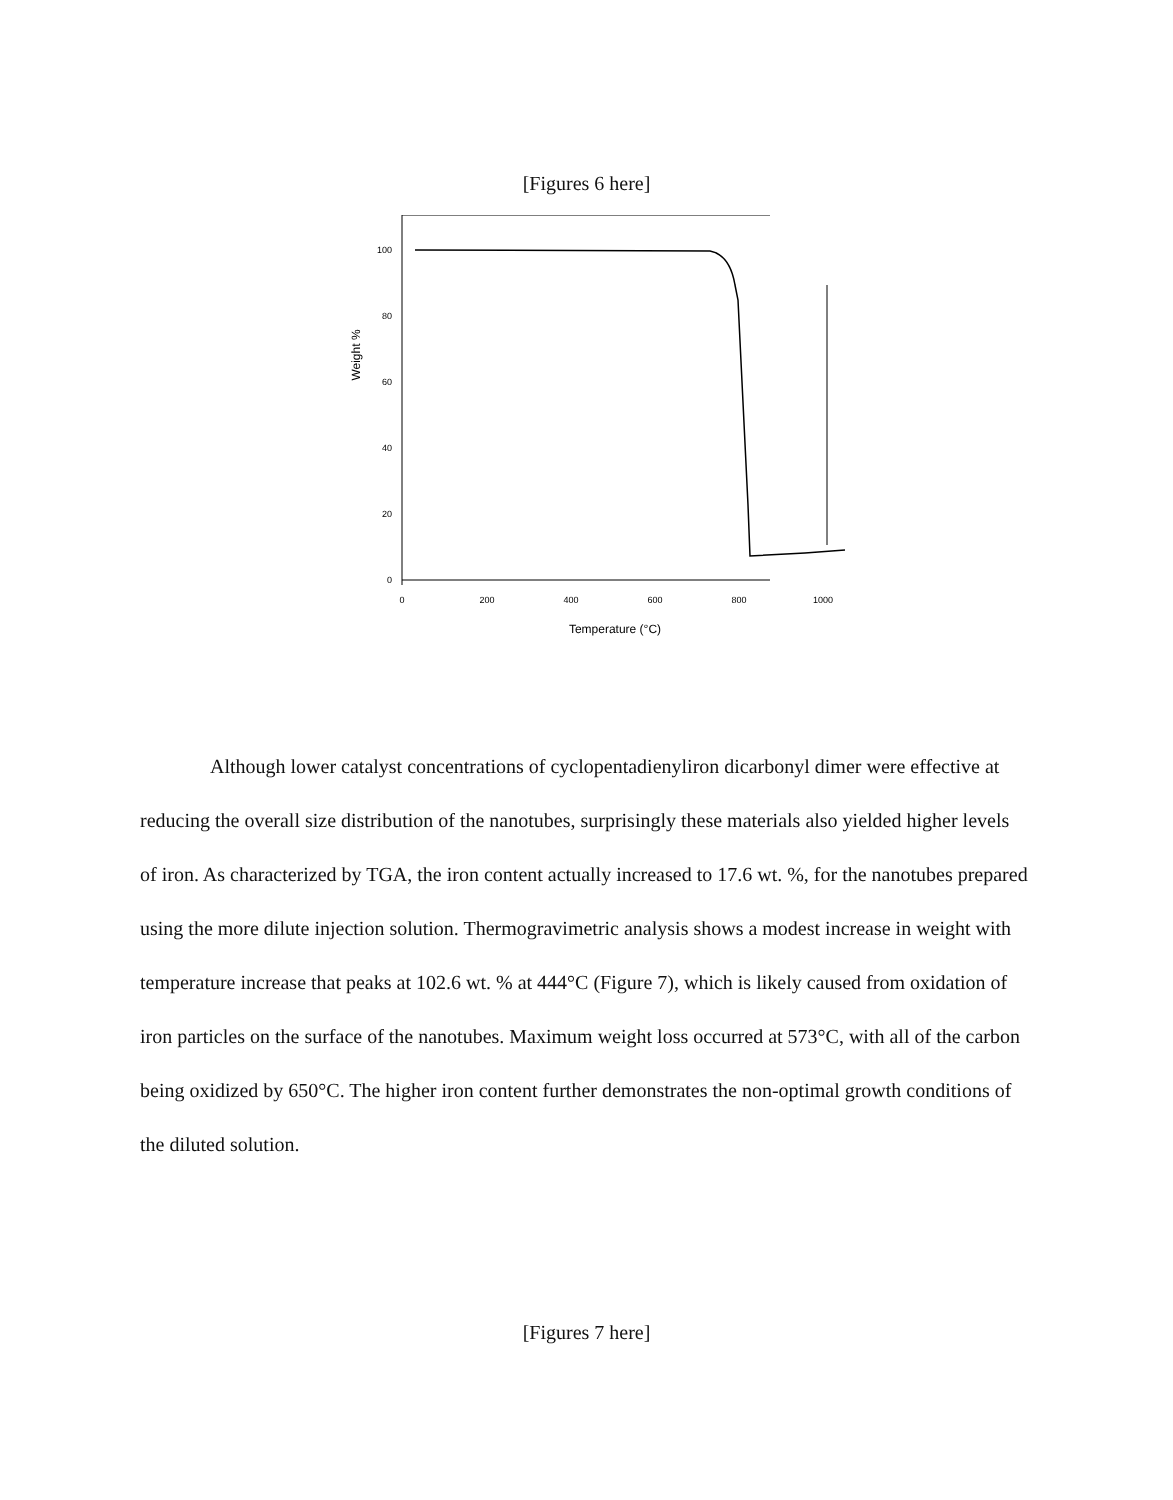[Figures 6 here]
Weight %
100
80
60
40
20
0
0
200
400
600
800
1000
Temperature (°C)
Although lower catalyst concentrations of cyclopentadienyliron dicarbonyl dimer were effective at reducing the overall size distribution of the nanotubes, surprisingly these materials also yielded higher levels of iron. As characterized by TGA, the iron content actually increased to 17.6 wt. %, for the nanotubes prepared using the more dilute injection solution. Thermogravimetric analysis shows a modest increase in weight with temperature increase that peaks at 102.6 wt. % at 444°C (Figure 7), which is likely caused from oxidation of iron particles on the surface of the nanotubes. Maximum weight loss occurred at 573°C, with all of the carbon being oxidized by 650°C. The higher iron content further demonstrates the non-optimal growth conditions of the diluted solution.
[Figures 7 here]